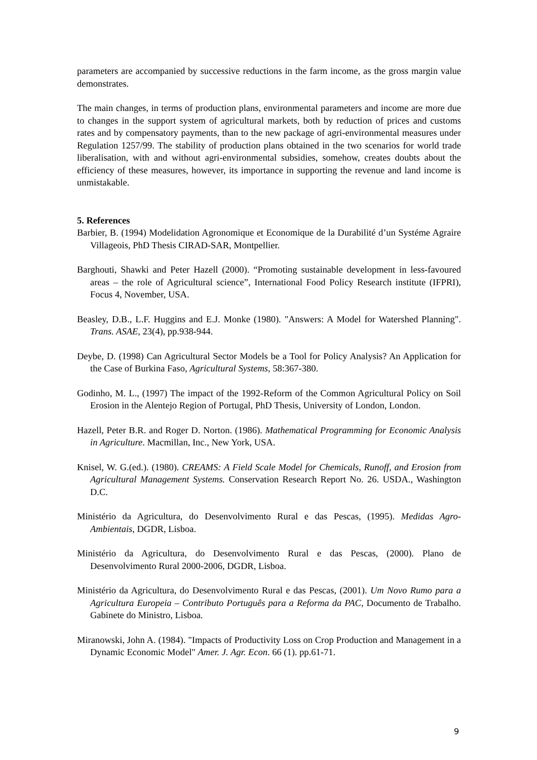parameters are accompanied by successive reductions in the farm income, as the gross margin value demonstrates.
The main changes, in terms of production plans, environmental parameters and income are more due to changes in the support system of agricultural markets, both by reduction of prices and customs rates and by compensatory payments, than to the new package of agri-environmental measures under Regulation 1257/99. The stability of production plans obtained in the two scenarios for world trade liberalisation, with and without agri-environmental subsidies, somehow, creates doubts about the efficiency of these measures, however, its importance in supporting the revenue and land income is unmistakable.
5. References
Barbier, B. (1994) Modelidation Agronomique et Economique de la Durabilité d’un Systéme Agraire Villageois, PhD Thesis CIRAD-SAR, Montpellier.
Barghouti, Shawki and Peter Hazell (2000). “Promoting sustainable development in less-favoured areas – the role of Agricultural science”, International Food Policy Research institute (IFPRI), Focus 4, November, USA.
Beasley, D.B., L.F. Huggins and E.J. Monke (1980). "Answers: A Model for Watershed Planning". Trans. ASAE, 23(4), pp.938-944.
Deybe, D. (1998) Can Agricultural Sector Models be a Tool for Policy Analysis? An Application for the Case of Burkina Faso, Agricultural Systems, 58:367-380.
Godinho, M. L., (1997) The impact of the 1992-Reform of the Common Agricultural Policy on Soil Erosion in the Alentejo Region of Portugal, PhD Thesis, University of London, London.
Hazell, Peter B.R. and Roger D. Norton. (1986). Mathematical Programming for Economic Analysis in Agriculture. Macmillan, Inc., New York, USA.
Knisel, W. G.(ed.). (1980). CREAMS: A Field Scale Model for Chemicals, Runoff, and Erosion from Agricultural Management Systems. Conservation Research Report No. 26. USDA., Washington D.C.
Ministério da Agricultura, do Desenvolvimento Rural e das Pescas, (1995). Medidas Agro-Ambientais, DGDR, Lisboa.
Ministério da Agricultura, do Desenvolvimento Rural e das Pescas, (2000). Plano de Desenvolvimento Rural 2000-2006, DGDR, Lisboa.
Ministério da Agricultura, do Desenvolvimento Rural e das Pescas, (2001). Um Novo Rumo para a Agricultura Europeia – Contributo Português para a Reforma da PAC, Documento de Trabalho. Gabinete do Ministro, Lisboa.
Miranowski, John A. (1984). "Impacts of Productivity Loss on Crop Production and Management in a Dynamic Economic Model" Amer. J. Agr. Econ. 66 (1). pp.61-71.
9